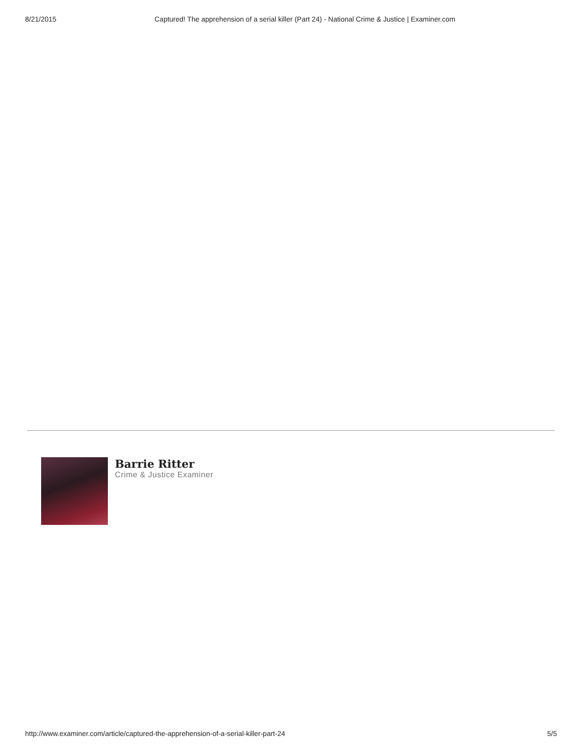8/21/2015 Captured! The apprehension of a serial killer (Part 24) - National Crime & Justice | Examiner.com
Barrie Ritter
Crime & Justice Examiner
http://www.examiner.com/article/captured-the-apprehension-of-a-serial-killer-part-24 5/5